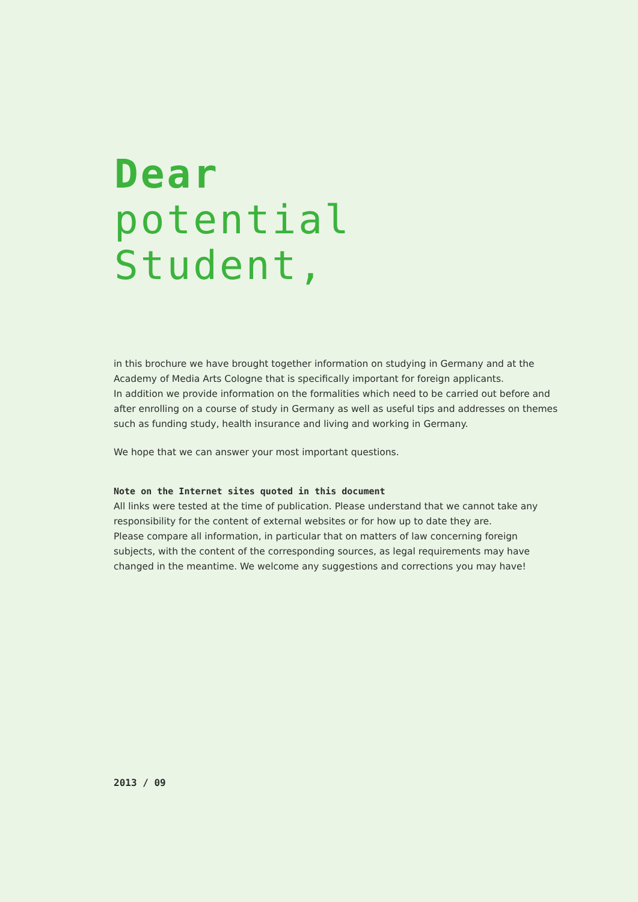Dear
potential
Student,
in this brochure we have brought together information on studying in Germany and at the Academy of Media Arts Cologne that is specifically important for foreign applicants.
In addition we provide information on the formalities which need to be carried out before and after enrolling on a course of study in Germany as well as useful tips and addresses on themes such as funding study, health insurance and living and working in Germany.
We hope that we can answer your most important questions.
Note on the Internet sites quoted in this document
All links were tested at the time of publication. Please understand that we cannot take any responsibility for the content of external websites or for how up to date they are.
Please compare all information, in particular that on matters of law concerning foreign subjects, with the content of the corresponding sources, as legal requirements may have changed in the meantime. We welcome any suggestions and corrections you may have!
2013 / 09